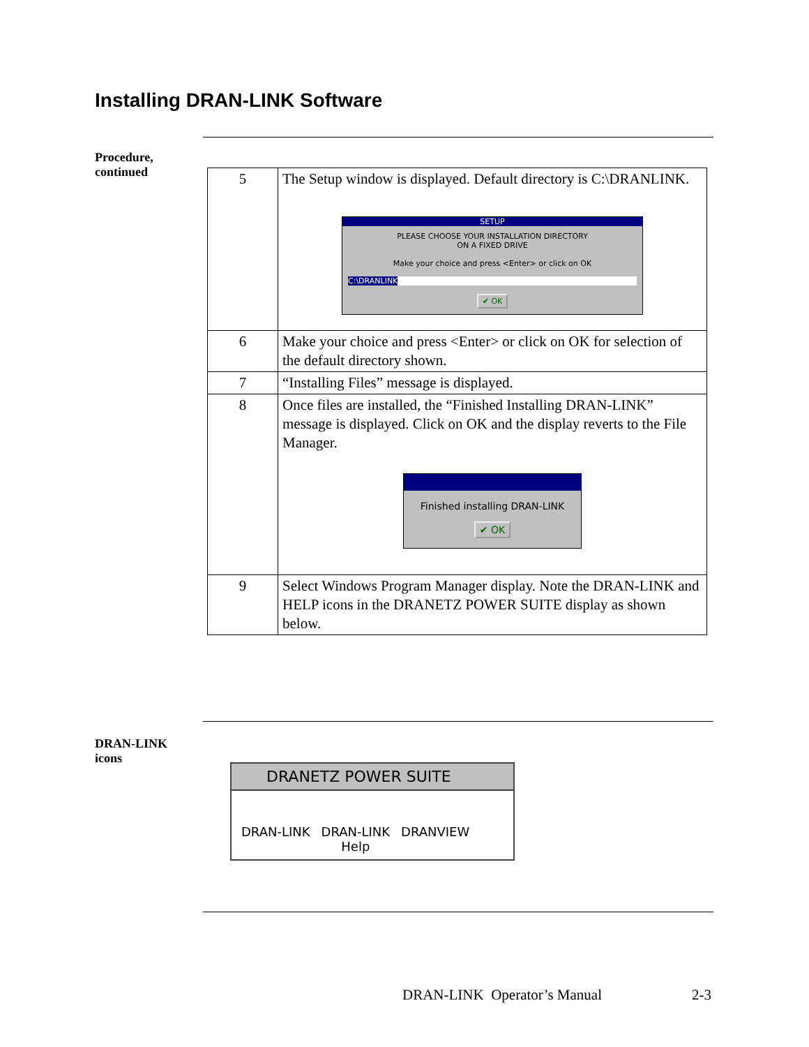Installing DRAN-LINK Software
Procedure,
continued
| 5 | The Setup window is displayed. Default directory is C:\DRANLINK. SETUP PLEASE CHOOSE YOUR INSTALLATION DIRECTORY ON A FIXED DRIVE Make your choice and press <Enter> or click on OK C:\DRANLINK ✔ OK |
| 6 | Make your choice and press <Enter> or click on OK for selection of the default directory shown. |
| 7 | “Installing Files” message is displayed. |
| 8 | Once files are installed, the “Finished Installing DRAN-LINK” message is displayed. Click on OK and the display reverts to the File Manager. Finished installing DRAN-LINK ✔ OK |
| 9 | Select Windows Program Manager display. Note the DRAN-LINK and HELP icons in the DRANETZ POWER SUITE display as shown below. |
DRAN-LINK
icons
DRANETZ POWER SUITE
DRAN-LINK DRAN-LINK
Help DRANVIEW
DRAN-LINK Operator’s Manual 2-3